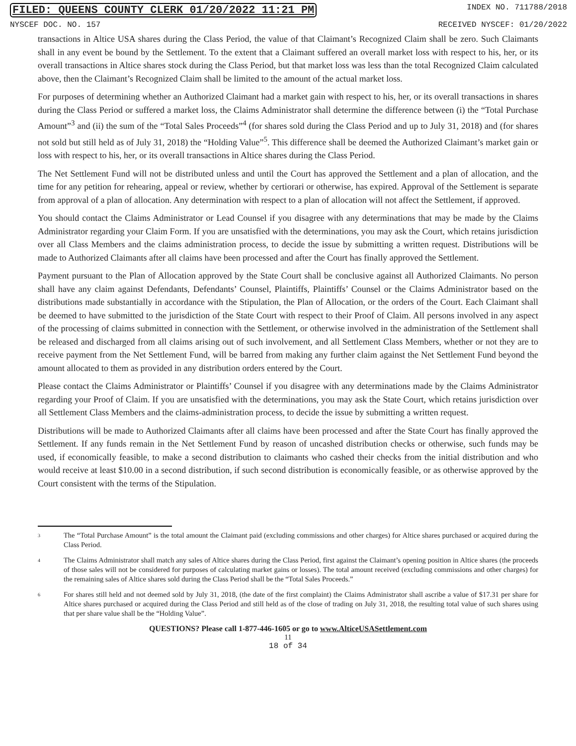FILED: QUEENS COUNTY CLERK 01/20/2022 11:21 PM INDEX NO. 711788/2018
NYSCEF DOC. NO. 157 RECEIVED NYSCEF: 01/20/2022
transactions in Altice USA shares during the Class Period, the value of that Claimant’s Recognized Claim shall be zero. Such Claimants shall in any event be bound by the Settlement. To the extent that a Claimant suffered an overall market loss with respect to his, her, or its overall transactions in Altice shares stock during the Class Period, but that market loss was less than the total Recognized Claim calculated above, then the Claimant’s Recognized Claim shall be limited to the amount of the actual market loss.
For purposes of determining whether an Authorized Claimant had a market gain with respect to his, her, or its overall transactions in shares during the Class Period or suffered a market loss, the Claims Administrator shall determine the difference between (i) the “Total Purchase Amount”<sup>3</sup> and (ii) the sum of the “Total Sales Proceeds”<sup>4</sup> (for shares sold during the Class Period and up to July 31, 2018) and (for shares not sold but still held as of July 31, 2018) the “Holding Value”<sup>5</sup>. This difference shall be deemed the Authorized Claimant’s market gain or loss with respect to his, her, or its overall transactions in Altice shares during the Class Period.
The Net Settlement Fund will not be distributed unless and until the Court has approved the Settlement and a plan of allocation, and the time for any petition for rehearing, appeal or review, whether by certiorari or otherwise, has expired. Approval of the Settlement is separate from approval of a plan of allocation. Any determination with respect to a plan of allocation will not affect the Settlement, if approved.
You should contact the Claims Administrator or Lead Counsel if you disagree with any determinations that may be made by the Claims Administrator regarding your Claim Form. If you are unsatisfied with the determinations, you may ask the Court, which retains jurisdiction over all Class Members and the claims administration process, to decide the issue by submitting a written request. Distributions will be made to Authorized Claimants after all claims have been processed and after the Court has finally approved the Settlement.
Payment pursuant to the Plan of Allocation approved by the State Court shall be conclusive against all Authorized Claimants. No person shall have any claim against Defendants, Defendants’ Counsel, Plaintiffs, Plaintiffs’ Counsel or the Claims Administrator based on the distributions made substantially in accordance with the Stipulation, the Plan of Allocation, or the orders of the Court. Each Claimant shall be deemed to have submitted to the jurisdiction of the State Court with respect to their Proof of Claim. All persons involved in any aspect of the processing of claims submitted in connection with the Settlement, or otherwise involved in the administration of the Settlement shall be released and discharged from all claims arising out of such involvement, and all Settlement Class Members, whether or not they are to receive payment from the Net Settlement Fund, will be barred from making any further claim against the Net Settlement Fund beyond the amount allocated to them as provided in any distribution orders entered by the Court.
Please contact the Claims Administrator or Plaintiffs’ Counsel if you disagree with any determinations made by the Claims Administrator regarding your Proof of Claim. If you are unsatisfied with the determinations, you may ask the State Court, which retains jurisdiction over all Settlement Class Members and the claims-administration process, to decide the issue by submitting a written request.
Distributions will be made to Authorized Claimants after all claims have been processed and after the State Court has finally approved the Settlement. If any funds remain in the Net Settlement Fund by reason of uncashed distribution checks or otherwise, such funds may be used, if economically feasible, to make a second distribution to claimants who cashed their checks from the initial distribution and who would receive at least $10.00 in a second distribution, if such second distribution is economically feasible, or as otherwise approved by the Court consistent with the terms of the Stipulation.
3 The “Total Purchase Amount” is the total amount the Claimant paid (excluding commissions and other charges) for Altice shares purchased or acquired during the Class Period.
4 The Claims Administrator shall match any sales of Altice shares during the Class Period, first against the Claimant’s opening position in Altice shares (the proceeds of those sales will not be considered for purposes of calculating market gains or losses). The total amount received (excluding commissions and other charges) for the remaining sales of Altice shares sold during the Class Period shall be the “Total Sales Proceeds.”
6 For shares still held and not deemed sold by July 31, 2018, (the date of the first complaint) the Claims Administrator shall ascribe a value of $17.31 per share for Altice shares purchased or acquired during the Class Period and still held as of the close of trading on July 31, 2018, the resulting total value of such shares using that per share value shall be the “Holding Value”.
QUESTIONS? Please call 1-877-446-1605 or go to www.AlticeUSASettlement.com
11
18 of 34